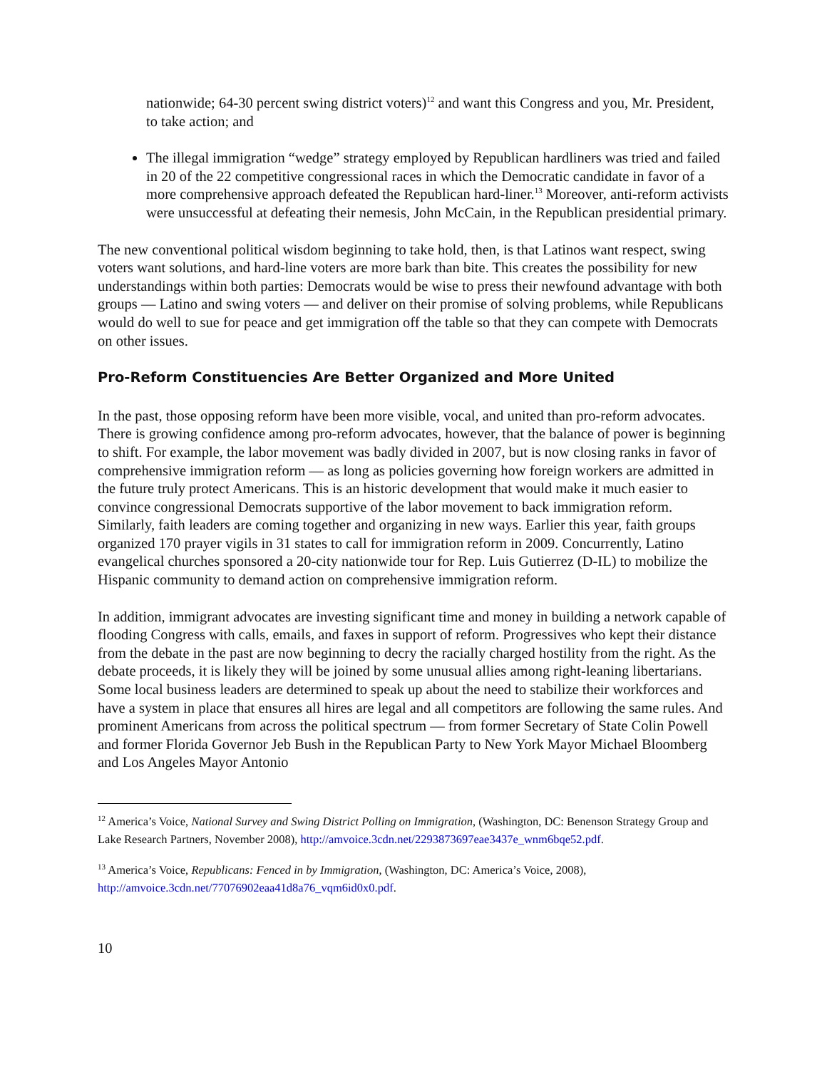nationwide; 64-30 percent swing district voters)<sup>12</sup> and want this Congress and you, Mr. President, to take action; and
The illegal immigration “wedge” strategy employed by Republican hardliners was tried and failed in 20 of the 22 competitive congressional races in which the Democratic candidate in favor of a more comprehensive approach defeated the Republican hard-liner.<sup>13</sup> Moreover, anti-reform activists were unsuccessful at defeating their nemesis, John McCain, in the Republican presidential primary.
The new conventional political wisdom beginning to take hold, then, is that Latinos want respect, swing voters want solutions, and hard-line voters are more bark than bite. This creates the possibility for new understandings within both parties: Democrats would be wise to press their newfound advantage with both groups — Latino and swing voters — and deliver on their promise of solving problems, while Republicans would do well to sue for peace and get immigration off the table so that they can compete with Democrats on other issues.
Pro-Reform Constituencies Are Better Organized and More United
In the past, those opposing reform have been more visible, vocal, and united than pro-reform advocates. There is growing confidence among pro-reform advocates, however, that the balance of power is beginning to shift. For example, the labor movement was badly divided in 2007, but is now closing ranks in favor of comprehensive immigration reform — as long as policies governing how foreign workers are admitted in the future truly protect Americans. This is an historic development that would make it much easier to convince congressional Democrats supportive of the labor movement to back immigration reform. Similarly, faith leaders are coming together and organizing in new ways. Earlier this year, faith groups organized 170 prayer vigils in 31 states to call for immigration reform in 2009. Concurrently, Latino evangelical churches sponsored a 20-city nationwide tour for Rep. Luis Gutierrez (D-IL) to mobilize the Hispanic community to demand action on comprehensive immigration reform.
In addition, immigrant advocates are investing significant time and money in building a network capable of flooding Congress with calls, emails, and faxes in support of reform. Progressives who kept their distance from the debate in the past are now beginning to decry the racially charged hostility from the right. As the debate proceeds, it is likely they will be joined by some unusual allies among right-leaning libertarians. Some local business leaders are determined to speak up about the need to stabilize their workforces and have a system in place that ensures all hires are legal and all competitors are following the same rules. And prominent Americans from across the political spectrum — from former Secretary of State Colin Powell and former Florida Governor Jeb Bush in the Republican Party to New York Mayor Michael Bloomberg and Los Angeles Mayor Antonio
<sup>12</sup> America’s Voice, National Survey and Swing District Polling on Immigration, (Washington, DC: Benenson Strategy Group and Lake Research Partners, November 2008), http://amvoice.3cdn.net/2293873697eae3437e_wnm6bqe52.pdf.
<sup>13</sup> America’s Voice, Republicans: Fenced in by Immigration, (Washington, DC: America’s Voice, 2008), http://amvoice.3cdn.net/77076902eaa41d8a76_vqm6id0x0.pdf.
10